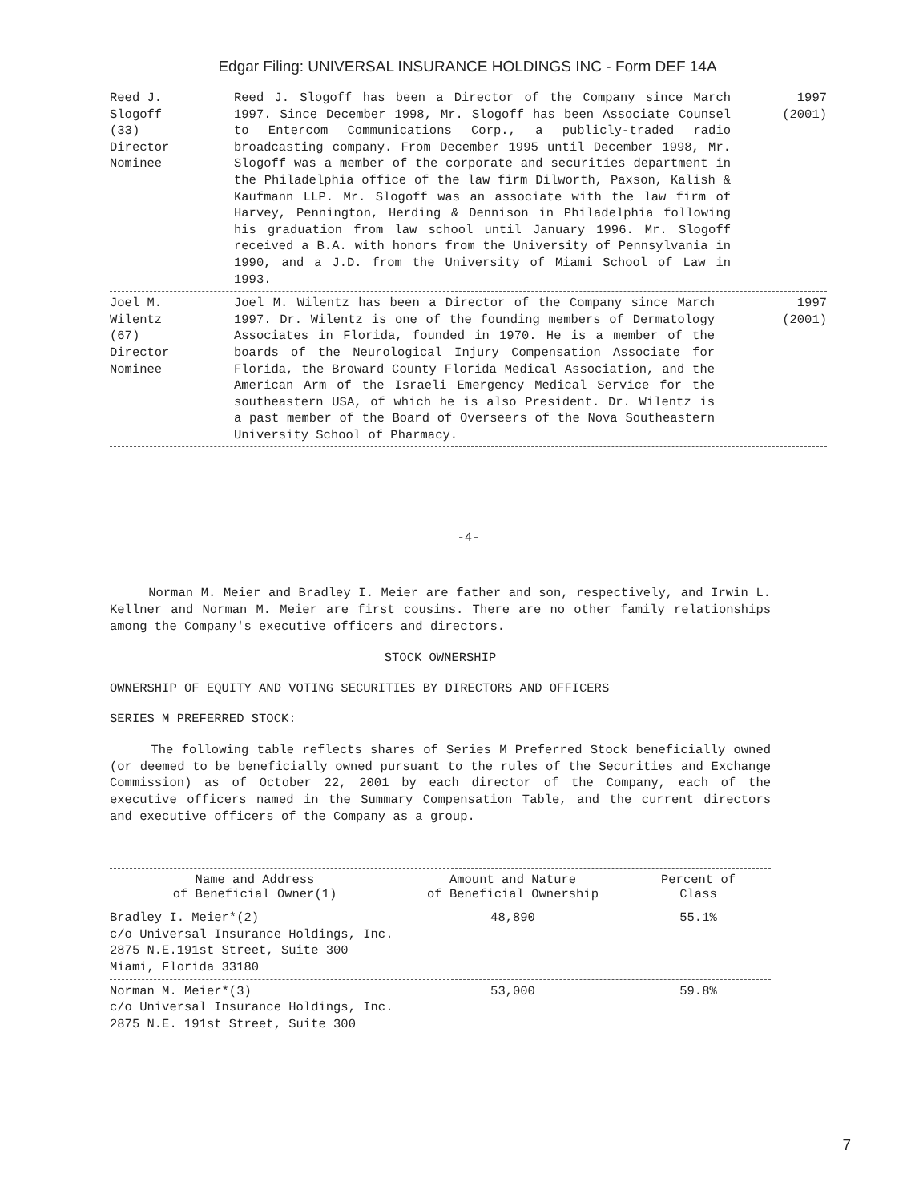Edgar Filing: UNIVERSAL INSURANCE HOLDINGS INC - Form DEF 14A
| Reed J. Slogoff (33) Director Nominee | Reed J. Slogoff has been a Director of the Company since March 1997. Since December 1998, Mr. Slogoff has been Associate Counsel to Entercom Communications Corp., a publicly-traded radio broadcasting company. From December 1995 until December 1998, Mr. Slogoff was a member of the corporate and securities department in the Philadelphia office of the law firm Dilworth, Paxson, Kalish & Kaufmann LLP. Mr. Slogoff was an associate with the law firm of Harvey, Pennington, Herding & Dennison in Philadelphia following his graduation from law school until January 1996. Mr. Slogoff received a B.A. with honors from the University of Pennsylvania in 1990, and a J.D. from the University of Miami School of Law in 1993. | 1997 (2001) |
| Joel M. Wilentz (67) Director Nominee | Joel M. Wilentz has been a Director of the Company since March 1997. Dr. Wilentz is one of the founding members of Dermatology Associates in Florida, founded in 1970. He is a member of the boards of the Neurological Injury Compensation Associate for Florida, the Broward County Florida Medical Association, and the American Arm of the Israeli Emergency Medical Service for the southeastern USA, of which he is also President. Dr. Wilentz is a past member of the Board of Overseers of the Nova Southeastern University School of Pharmacy. | 1997 (2001) |
-4-
Norman M. Meier and Bradley I. Meier are father and son, respectively, and Irwin L. Kellner and Norman M. Meier are first cousins. There are no other family relationships among the Company's executive officers and directors.
STOCK OWNERSHIP
OWNERSHIP OF EQUITY AND VOTING SECURITIES BY DIRECTORS AND OFFICERS
SERIES M PREFERRED STOCK:
The following table reflects shares of Series M Preferred Stock beneficially owned (or deemed to be beneficially owned pursuant to the rules of the Securities and Exchange Commission) as of October 22, 2001 by each director of the Company, each of the executive officers named in the Summary Compensation Table, and the current directors and executive officers of the Company as a group.
| Name and Address of Beneficial Owner(1) | Amount and Nature of Beneficial Ownership | Percent of Class |
| --- | --- | --- |
| Bradley I. Meier*(2) c/o Universal Insurance Holdings, Inc. 2875 N.E.191st Street, Suite 300 Miami, Florida 33180 | 48,890 | 55.1% |
| Norman M. Meier*(3) c/o Universal Insurance Holdings, Inc. 2875 N.E. 191st Street, Suite 300 | 53,000 | 59.8% |
7